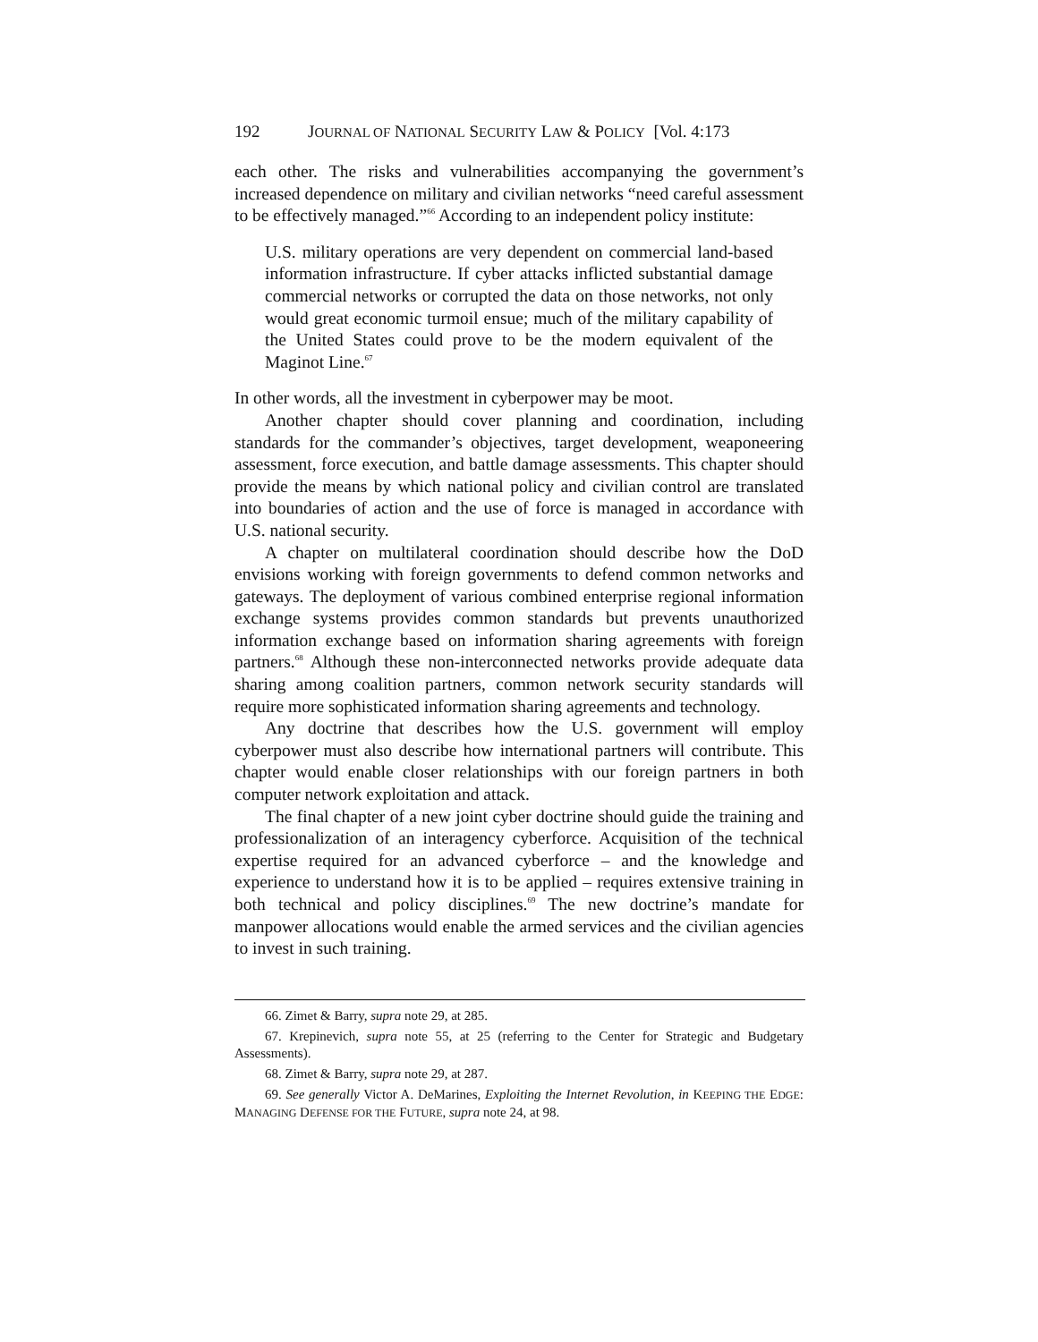192 JOURNAL OF NATIONAL SECURITY LAW & POLICY [Vol. 4:173
each other. The risks and vulnerabilities accompanying the government’s increased dependence on military and civilian networks “need careful assessment to be effectively managed.”<sup>66</sup> According to an independent policy institute:
U.S. military operations are very dependent on commercial land-based information infrastructure. If cyber attacks inflicted substantial damage commercial networks or corrupted the data on those networks, not only would great economic turmoil ensue; much of the military capability of the United States could prove to be the modern equivalent of the Maginot Line.<sup>67</sup>
In other words, all the investment in cyberpower may be moot.
Another chapter should cover planning and coordination, including standards for the commander’s objectives, target development, weaponeering assessment, force execution, and battle damage assessments. This chapter should provide the means by which national policy and civilian control are translated into boundaries of action and the use of force is managed in accordance with U.S. national security.
A chapter on multilateral coordination should describe how the DoD envisions working with foreign governments to defend common networks and gateways. The deployment of various combined enterprise regional information exchange systems provides common standards but prevents unauthorized information exchange based on information sharing agreements with foreign partners.<sup>68</sup> Although these non-interconnected networks provide adequate data sharing among coalition partners, common network security standards will require more sophisticated information sharing agreements and technology.
Any doctrine that describes how the U.S. government will employ cyberpower must also describe how international partners will contribute. This chapter would enable closer relationships with our foreign partners in both computer network exploitation and attack.
The final chapter of a new joint cyber doctrine should guide the training and professionalization of an interagency cyberforce. Acquisition of the technical expertise required for an advanced cyberforce – and the knowledge and experience to understand how it is to be applied – requires extensive training in both technical and policy disciplines.<sup>69</sup> The new doctrine’s mandate for manpower allocations would enable the armed services and the civilian agencies to invest in such training.
66. Zimet & Barry, supra note 29, at 285.
67. Krepinevich, supra note 55, at 25 (referring to the Center for Strategic and Budgetary Assessments).
68. Zimet & Barry, supra note 29, at 287.
69. See generally Victor A. DeMarines, Exploiting the Internet Revolution, in KEEPING THE EDGE: MANAGING DEFENSE FOR THE FUTURE, supra note 24, at 98.